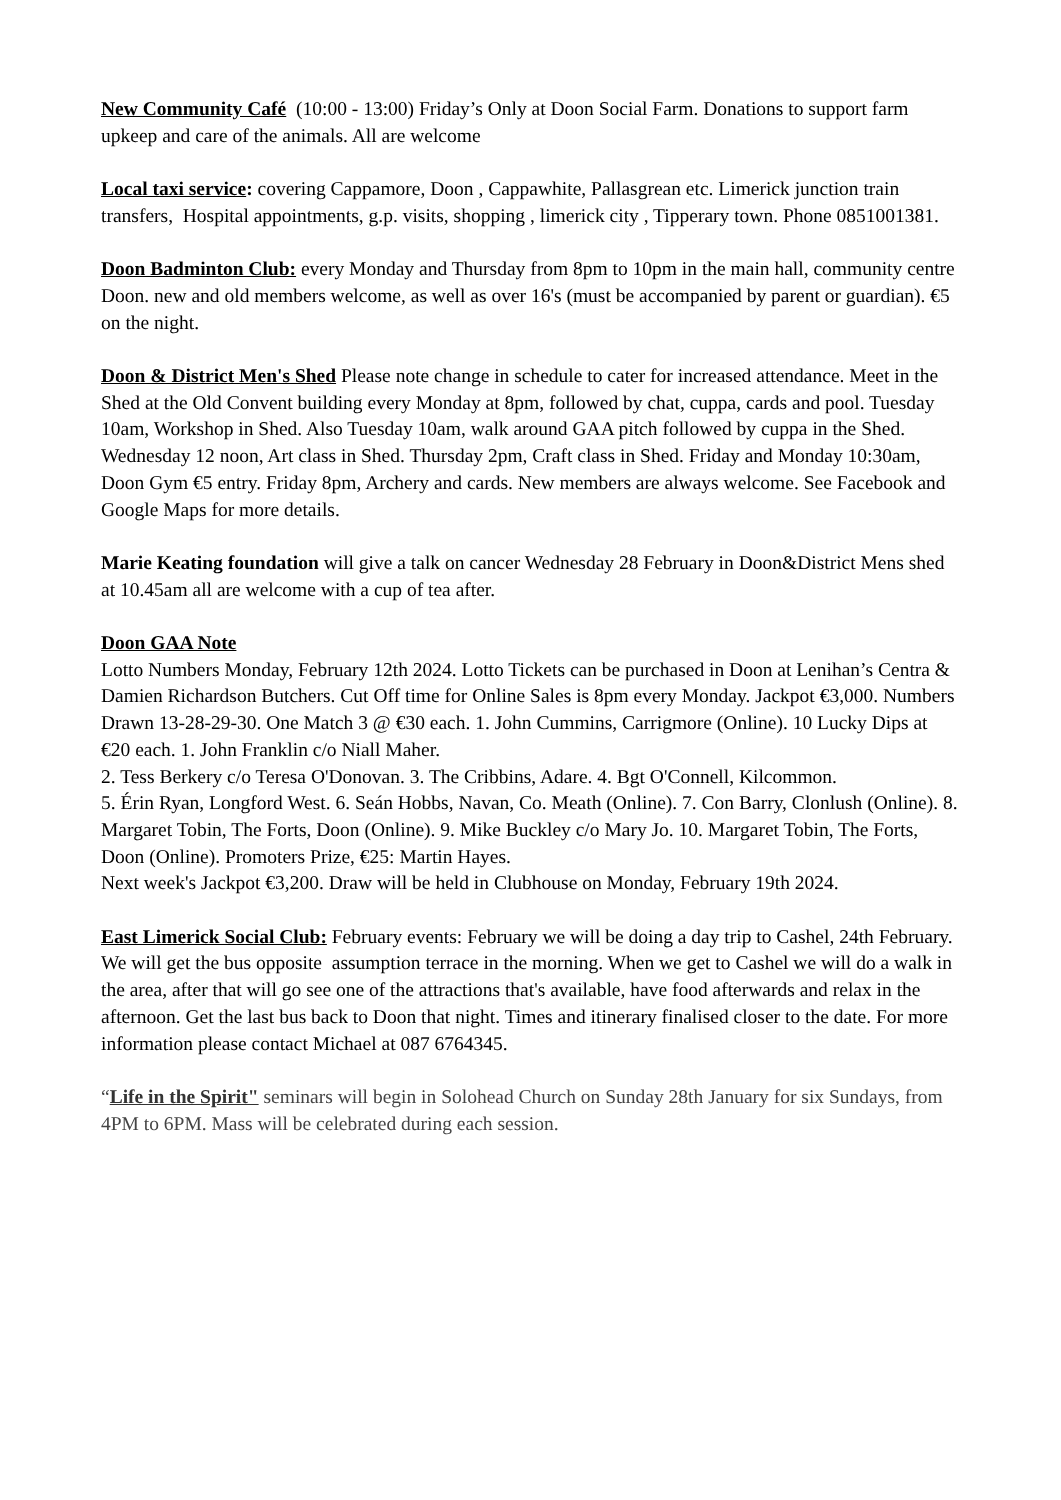New Community Café (10:00 - 13:00) Friday’s Only at Doon Social Farm. Donations to support farm upkeep and care of the animals. All are welcome
Local taxi service: covering Cappamore, Doon , Cappawhite, Pallasgrean etc. Limerick junction train transfers, Hospital appointments, g.p. visits, shopping , limerick city , Tipperary town. Phone 0851001381.
Doon Badminton Club: every Monday and Thursday from 8pm to 10pm in the main hall, community centre Doon. new and old members welcome, as well as over 16's (must be accompanied by parent or guardian). €5 on the night.
Doon & District Men's Shed Please note change in schedule to cater for increased attendance. Meet in the Shed at the Old Convent building every Monday at 8pm, followed by chat, cuppa, cards and pool. Tuesday 10am, Workshop in Shed. Also Tuesday 10am, walk around GAA pitch followed by cuppa in the Shed. Wednesday 12 noon, Art class in Shed. Thursday 2pm, Craft class in Shed. Friday and Monday 10:30am, Doon Gym €5 entry. Friday 8pm, Archery and cards. New members are always welcome. See Facebook and Google Maps for more details.
Marie Keating foundation will give a talk on cancer Wednesday 28 February in Doon&District Mens shed at 10.45am all are welcome with a cup of tea after.
Doon GAA Note
Lotto Numbers Monday, February 12th 2024. Lotto Tickets can be purchased in Doon at Lenihan’s Centra & Damien Richardson Butchers. Cut Off time for Online Sales is 8pm every Monday. Jackpot €3,000. Numbers Drawn 13-28-29-30. One Match 3 @ €30 each. 1. John Cummins, Carrigmore (Online). 10 Lucky Dips at €20 each. 1. John Franklin c/o Niall Maher.
2. Tess Berkery c/o Teresa O'Donovan. 3. The Cribbins, Adare. 4. Bgt O'Connell, Kilcommon.
5. Érin Ryan, Longford West. 6. Seán Hobbs, Navan, Co. Meath (Online). 7. Con Barry, Clonlush (Online). 8. Margaret Tobin, The Forts, Doon (Online). 9. Mike Buckley c/o Mary Jo. 10. Margaret Tobin, The Forts, Doon (Online). Promoters Prize, €25: Martin Hayes.
Next week's Jackpot €3,200. Draw will be held in Clubhouse on Monday, February 19th 2024.
East Limerick Social Club: February events: February we will be doing a day trip to Cashel, 24th February. We will get the bus opposite assumption terrace in the morning. When we get to Cashel we will do a walk in the area, after that will go see one of the attractions that's available, have food afterwards and relax in the afternoon. Get the last bus back to Doon that night. Times and itinerary finalised closer to the date. For more information please contact Michael at 087 6764345.
“Life in the Spirit" seminars will begin in Solohead Church on Sunday 28th January for six Sundays, from 4PM to 6PM. Mass will be celebrated during each session.